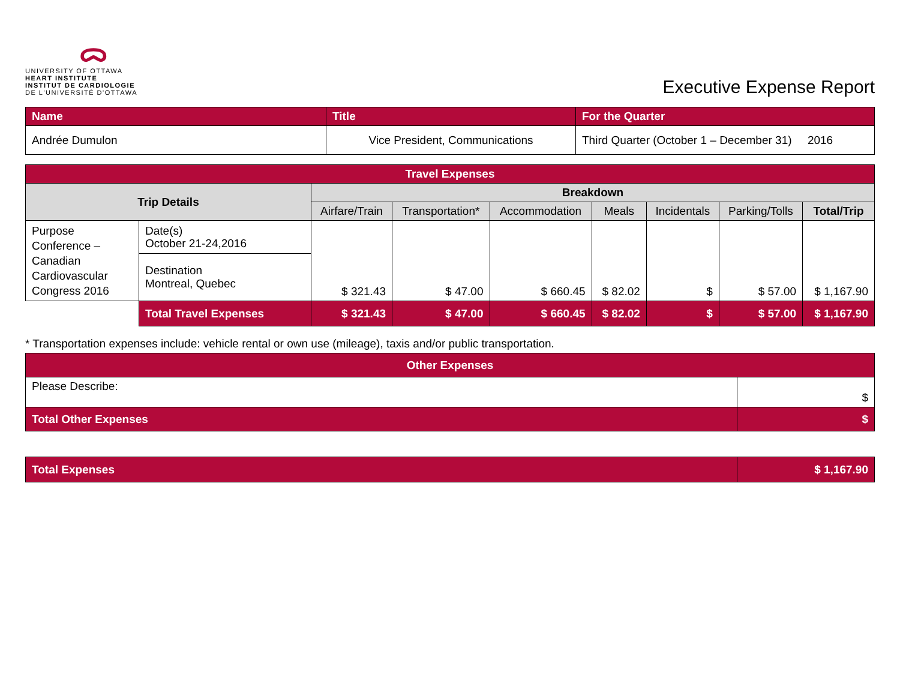ᯅ
UNIVERSITY OF OTTAWA
HEART INSTITUTE
INSTITUT DE CARDIOLOGIE
DE L'UNIVERSITÉ D'OTTAWA
Executive Expense Report
| Name | Title | For the Quarter |
| Andrée Dumulon | Vice President, Communications | Third Quarter (October 1 – December 31) 2016 |
| Travel Expenses | | | | | | | | |
| Trip Details | | Breakdown | | | | | | |
| | | Airfare/Train | Transportation* | Accommodation | Meals | Incidentals | Parking/Tolls | Total/Trip |
| Purpose Conference – Canadian Cardiovascular Congress 2016 | Date(s) October 21-24,2016 | $ 321.43 | $ 47.00 | $ 660.45 | $ 82.02 | $ | $ 57.00 | $ 1,167.90 |
| | Destination Montreal, Quebec | | | | | | | |
| | Total Travel Expenses | $ 321.43 | $ 47.00 | $ 660.45 | $ 82.02 | $ | $ 57.00 | $ 1,167.90 |
* Transportation expenses include: vehicle rental or own use (mileage), taxis and/or public transportation.
| Other Expenses | |
| Please Describe: | $ |
| Total Other Expenses | $ |
| Total Expenses | $ 1,167.90 |